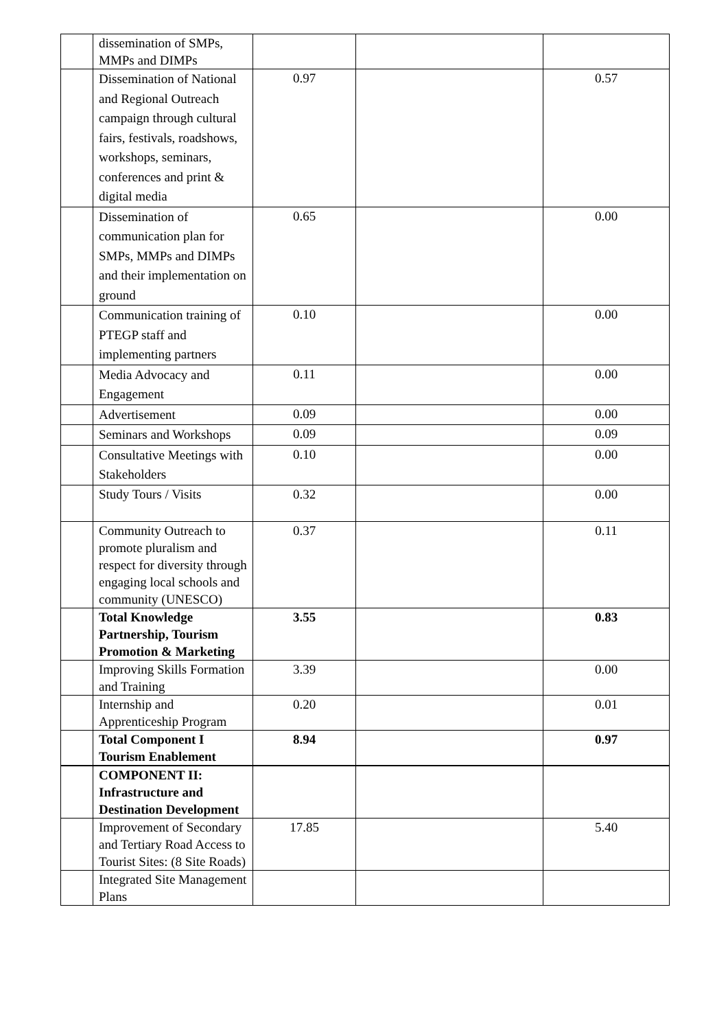| | dissemination of SMPs, MMPs and DIMPs | | | |
| | Dissemination of National and Regional Outreach campaign through cultural fairs, festivals, roadshows, workshops, seminars, conferences and print & digital media | 0.97 | | 0.57 |
| | Dissemination of communication plan for SMPs, MMPs and DIMPs and their implementation on ground | 0.65 | | 0.00 |
| | Communication training of PTEGP staff and implementing partners | 0.10 | | 0.00 |
| | Media Advocacy and Engagement | 0.11 | | 0.00 |
| | Advertisement | 0.09 | | 0.00 |
| | Seminars and Workshops | 0.09 | | 0.09 |
| | Consultative Meetings with Stakeholders | 0.10 | | 0.00 |
| | Study Tours / Visits | 0.32 | | 0.00 |
| | Community Outreach to promote pluralism and respect for diversity through engaging local schools and community (UNESCO) | 0.37 | | 0.11 |
| | Total Knowledge Partnership, Tourism Promotion & Marketing | 3.55 | | 0.83 |
| | Improving Skills Formation and Training | 3.39 | | 0.00 |
| | Internship and Apprenticeship Program | 0.20 | | 0.01 |
| | Total Component I Tourism Enablement | 8.94 | | 0.97 |
| | COMPONENT II: Infrastructure and Destination Development | | | |
| | Improvement of Secondary and Tertiary Road Access to Tourist Sites: (8 Site Roads) | 17.85 | | 5.40 |
| | Integrated Site Management Plans | | | |